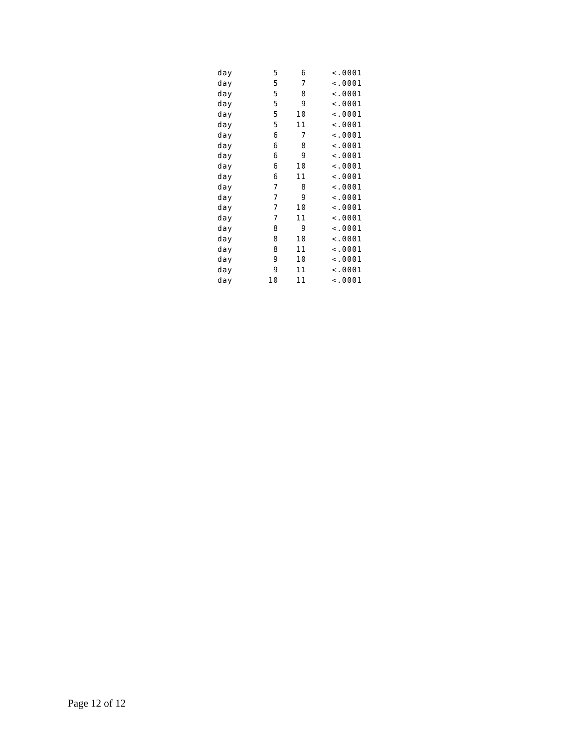| day | 5 | 6 | <.0001 |
| day | 5 | 7 | <.0001 |
| day | 5 | 8 | <.0001 |
| day | 5 | 9 | <.0001 |
| day | 5 | 10 | <.0001 |
| day | 5 | 11 | <.0001 |
| day | 6 | 7 | <.0001 |
| day | 6 | 8 | <.0001 |
| day | 6 | 9 | <.0001 |
| day | 6 | 10 | <.0001 |
| day | 6 | 11 | <.0001 |
| day | 7 | 8 | <.0001 |
| day | 7 | 9 | <.0001 |
| day | 7 | 10 | <.0001 |
| day | 7 | 11 | <.0001 |
| day | 8 | 9 | <.0001 |
| day | 8 | 10 | <.0001 |
| day | 8 | 11 | <.0001 |
| day | 9 | 10 | <.0001 |
| day | 9 | 11 | <.0001 |
| day | 10 | 11 | <.0001 |
Page 12 of 12